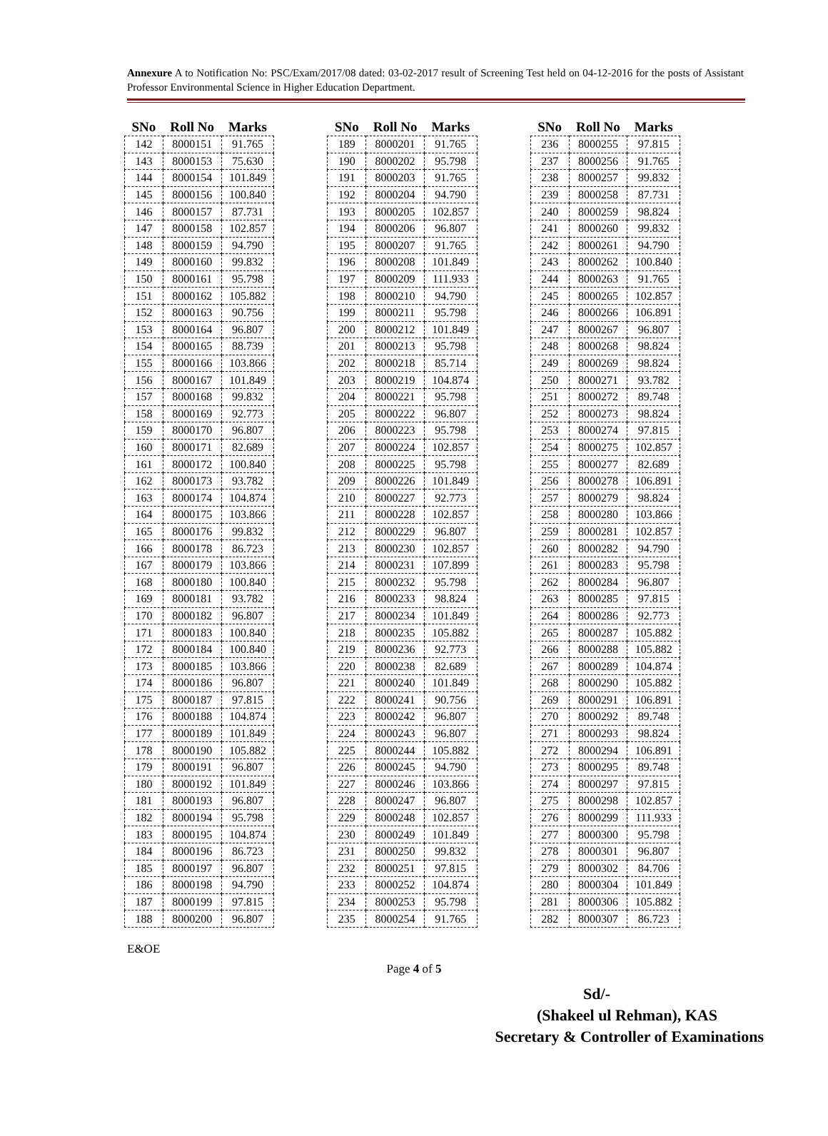Annexure A to Notification No: PSC/Exam/2017/08 dated: 03-02-2017 result of Screening Test held on 04-12-2016 for the posts of Assistant Professor Environmental Science in Higher Education Department.
| SNo | Roll No | Marks |
| --- | --- | --- |
| 142 | 8000151 | 91.765 |
| 143 | 8000153 | 75.630 |
| 144 | 8000154 | 101.849 |
| 145 | 8000156 | 100.840 |
| 146 | 8000157 | 87.731 |
| 147 | 8000158 | 102.857 |
| 148 | 8000159 | 94.790 |
| 149 | 8000160 | 99.832 |
| 150 | 8000161 | 95.798 |
| 151 | 8000162 | 105.882 |
| 152 | 8000163 | 90.756 |
| 153 | 8000164 | 96.807 |
| 154 | 8000165 | 88.739 |
| 155 | 8000166 | 103.866 |
| 156 | 8000167 | 101.849 |
| 157 | 8000168 | 99.832 |
| 158 | 8000169 | 92.773 |
| 159 | 8000170 | 96.807 |
| 160 | 8000171 | 82.689 |
| 161 | 8000172 | 100.840 |
| 162 | 8000173 | 93.782 |
| 163 | 8000174 | 104.874 |
| 164 | 8000175 | 103.866 |
| 165 | 8000176 | 99.832 |
| 166 | 8000178 | 86.723 |
| 167 | 8000179 | 103.866 |
| 168 | 8000180 | 100.840 |
| 169 | 8000181 | 93.782 |
| 170 | 8000182 | 96.807 |
| 171 | 8000183 | 100.840 |
| 172 | 8000184 | 100.840 |
| 173 | 8000185 | 103.866 |
| 174 | 8000186 | 96.807 |
| 175 | 8000187 | 97.815 |
| 176 | 8000188 | 104.874 |
| 177 | 8000189 | 101.849 |
| 178 | 8000190 | 105.882 |
| 179 | 8000191 | 96.807 |
| 180 | 8000192 | 101.849 |
| 181 | 8000193 | 96.807 |
| 182 | 8000194 | 95.798 |
| 183 | 8000195 | 104.874 |
| 184 | 8000196 | 86.723 |
| 185 | 8000197 | 96.807 |
| 186 | 8000198 | 94.790 |
| 187 | 8000199 | 97.815 |
| 188 | 8000200 | 96.807 |
| SNo | Roll No | Marks |
| --- | --- | --- |
| 189 | 8000201 | 91.765 |
| 190 | 8000202 | 95.798 |
| 191 | 8000203 | 91.765 |
| 192 | 8000204 | 94.790 |
| 193 | 8000205 | 102.857 |
| 194 | 8000206 | 96.807 |
| 195 | 8000207 | 91.765 |
| 196 | 8000208 | 101.849 |
| 197 | 8000209 | 111.933 |
| 198 | 8000210 | 94.790 |
| 199 | 8000211 | 95.798 |
| 200 | 8000212 | 101.849 |
| 201 | 8000213 | 95.798 |
| 202 | 8000218 | 85.714 |
| 203 | 8000219 | 104.874 |
| 204 | 8000221 | 95.798 |
| 205 | 8000222 | 96.807 |
| 206 | 8000223 | 95.798 |
| 207 | 8000224 | 102.857 |
| 208 | 8000225 | 95.798 |
| 209 | 8000226 | 101.849 |
| 210 | 8000227 | 92.773 |
| 211 | 8000228 | 102.857 |
| 212 | 8000229 | 96.807 |
| 213 | 8000230 | 102.857 |
| 214 | 8000231 | 107.899 |
| 215 | 8000232 | 95.798 |
| 216 | 8000233 | 98.824 |
| 217 | 8000234 | 101.849 |
| 218 | 8000235 | 105.882 |
| 219 | 8000236 | 92.773 |
| 220 | 8000238 | 82.689 |
| 221 | 8000240 | 101.849 |
| 222 | 8000241 | 90.756 |
| 223 | 8000242 | 96.807 |
| 224 | 8000243 | 96.807 |
| 225 | 8000244 | 105.882 |
| 226 | 8000245 | 94.790 |
| 227 | 8000246 | 103.866 |
| 228 | 8000247 | 96.807 |
| 229 | 8000248 | 102.857 |
| 230 | 8000249 | 101.849 |
| 231 | 8000250 | 99.832 |
| 232 | 8000251 | 97.815 |
| 233 | 8000252 | 104.874 |
| 234 | 8000253 | 95.798 |
| 235 | 8000254 | 91.765 |
| SNo | Roll No | Marks |
| --- | --- | --- |
| 236 | 8000255 | 97.815 |
| 237 | 8000256 | 91.765 |
| 238 | 8000257 | 99.832 |
| 239 | 8000258 | 87.731 |
| 240 | 8000259 | 98.824 |
| 241 | 8000260 | 99.832 |
| 242 | 8000261 | 94.790 |
| 243 | 8000262 | 100.840 |
| 244 | 8000263 | 91.765 |
| 245 | 8000265 | 102.857 |
| 246 | 8000266 | 106.891 |
| 247 | 8000267 | 96.807 |
| 248 | 8000268 | 98.824 |
| 249 | 8000269 | 98.824 |
| 250 | 8000271 | 93.782 |
| 251 | 8000272 | 89.748 |
| 252 | 8000273 | 98.824 |
| 253 | 8000274 | 97.815 |
| 254 | 8000275 | 102.857 |
| 255 | 8000277 | 82.689 |
| 256 | 8000278 | 106.891 |
| 257 | 8000279 | 98.824 |
| 258 | 8000280 | 103.866 |
| 259 | 8000281 | 102.857 |
| 260 | 8000282 | 94.790 |
| 261 | 8000283 | 95.798 |
| 262 | 8000284 | 96.807 |
| 263 | 8000285 | 97.815 |
| 264 | 8000286 | 92.773 |
| 265 | 8000287 | 105.882 |
| 266 | 8000288 | 105.882 |
| 267 | 8000289 | 104.874 |
| 268 | 8000290 | 105.882 |
| 269 | 8000291 | 106.891 |
| 270 | 8000292 | 89.748 |
| 271 | 8000293 | 98.824 |
| 272 | 8000294 | 106.891 |
| 273 | 8000295 | 89.748 |
| 274 | 8000297 | 97.815 |
| 275 | 8000298 | 102.857 |
| 276 | 8000299 | 111.933 |
| 277 | 8000300 | 95.798 |
| 278 | 8000301 | 96.807 |
| 279 | 8000302 | 84.706 |
| 280 | 8000304 | 101.849 |
| 281 | 8000306 | 105.882 |
| 282 | 8000307 | 86.723 |
E&OE
Page 4 of 5
Sd/-
(Shakeel ul Rehman), KAS
Secretary & Controller of Examinations